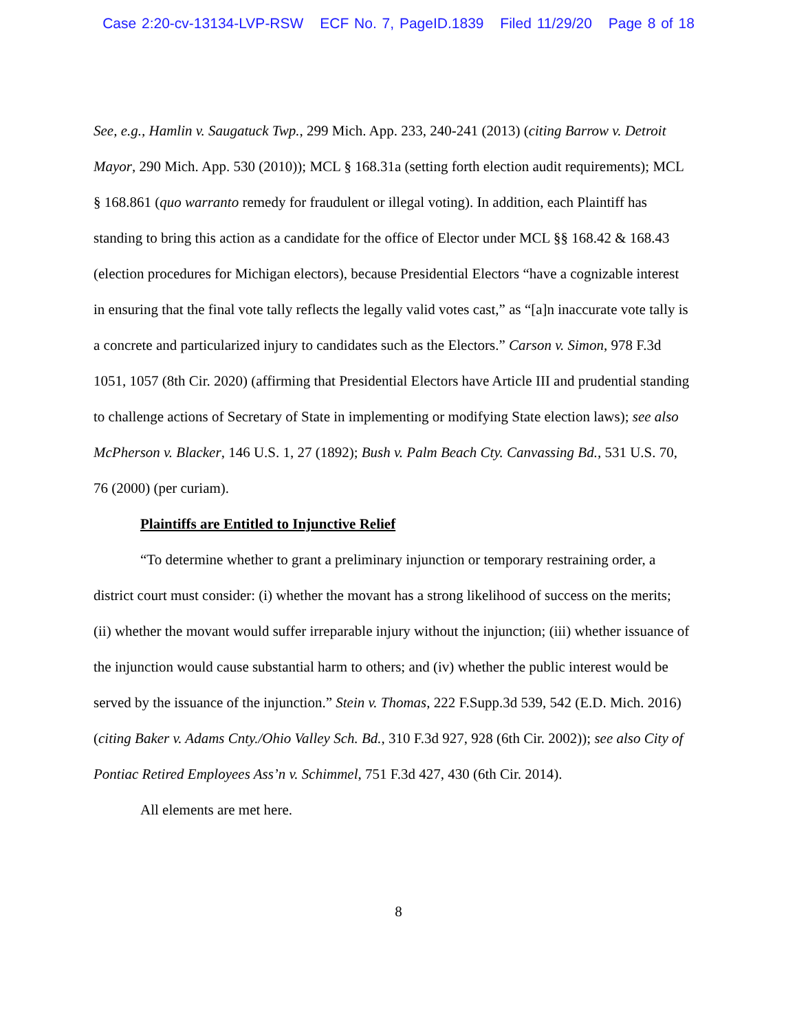Case 2:20-cv-13134-LVP-RSW ECF No. 7, PageID.1839 Filed 11/29/20 Page 8 of 18
See, e.g., Hamlin v. Saugatuck Twp., 299 Mich. App. 233, 240-241 (2013) (citing Barrow v. Detroit Mayor, 290 Mich. App. 530 (2010)); MCL § 168.31a (setting forth election audit requirements); MCL § 168.861 (quo warranto remedy for fraudulent or illegal voting). In addition, each Plaintiff has standing to bring this action as a candidate for the office of Elector under MCL §§ 168.42 & 168.43 (election procedures for Michigan electors), because Presidential Electors “have a cognizable interest in ensuring that the final vote tally reflects the legally valid votes cast,” as “[a]n inaccurate vote tally is a concrete and particularized injury to candidates such as the Electors.” Carson v. Simon, 978 F.3d 1051, 1057 (8th Cir. 2020) (affirming that Presidential Electors have Article III and prudential standing to challenge actions of Secretary of State in implementing or modifying State election laws); see also McPherson v. Blacker, 146 U.S. 1, 27 (1892); Bush v. Palm Beach Cty. Canvassing Bd., 531 U.S. 70, 76 (2000) (per curiam).
Plaintiffs are Entitled to Injunctive Relief
“To determine whether to grant a preliminary injunction or temporary restraining order, a district court must consider: (i) whether the movant has a strong likelihood of success on the merits; (ii) whether the movant would suffer irreparable injury without the injunction; (iii) whether issuance of the injunction would cause substantial harm to others; and (iv) whether the public interest would be served by the issuance of the injunction.” Stein v. Thomas, 222 F.Supp.3d 539, 542 (E.D. Mich. 2016) (citing Baker v. Adams Cnty./Ohio Valley Sch. Bd., 310 F.3d 927, 928 (6th Cir. 2002)); see also City of Pontiac Retired Employees Ass’n v. Schimmel, 751 F.3d 427, 430 (6th Cir. 2014).
All elements are met here.
8